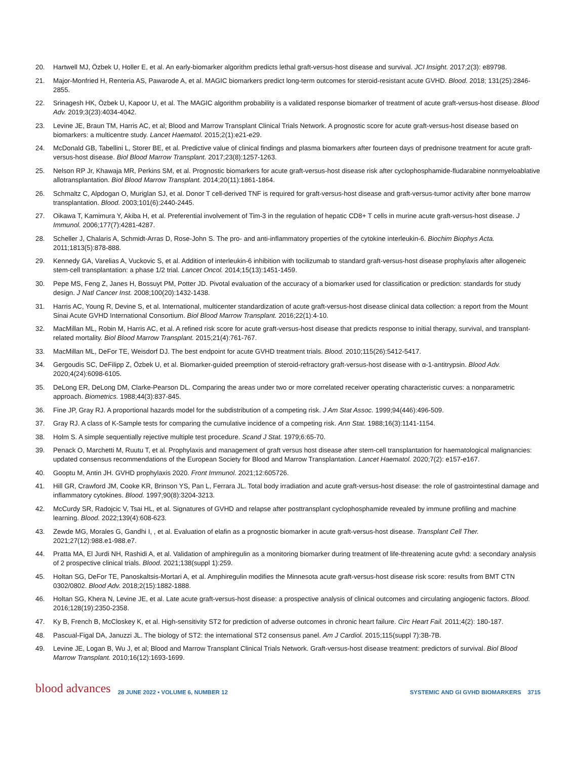20. Hartwell MJ, Özbek U, Holler E, et al. An early-biomarker algorithm predicts lethal graft-versus-host disease and survival. JCI Insight. 2017;2(3): e89798.
21. Major-Monfried H, Renteria AS, Pawarode A, et al. MAGIC biomarkers predict long-term outcomes for steroid-resistant acute GVHD. Blood. 2018; 131(25):2846-2855.
22. Srinagesh HK, Özbek U, Kapoor U, et al. The MAGIC algorithm probability is a validated response biomarker of treatment of acute graft-versus-host disease. Blood Adv. 2019;3(23):4034-4042.
23. Levine JE, Braun TM, Harris AC, et al; Blood and Marrow Transplant Clinical Trials Network. A prognostic score for acute graft-versus-host disease based on biomarkers: a multicentre study. Lancet Haematol. 2015;2(1):e21-e29.
24. McDonald GB, Tabellini L, Storer BE, et al. Predictive value of clinical findings and plasma biomarkers after fourteen days of prednisone treatment for acute graft-versus-host disease. Biol Blood Marrow Transplant. 2017;23(8):1257-1263.
25. Nelson RP Jr, Khawaja MR, Perkins SM, et al. Prognostic biomarkers for acute graft-versus-host disease risk after cyclophosphamide-fludarabine nonmyeloablative allotransplantation. Biol Blood Marrow Transplant. 2014;20(11):1861-1864.
26. Schmaltz C, Alpdogan O, Muriglan SJ, et al. Donor T cell-derived TNF is required for graft-versus-host disease and graft-versus-tumor activity after bone marrow transplantation. Blood. 2003;101(6):2440-2445.
27. Oikawa T, Kamimura Y, Akiba H, et al. Preferential involvement of Tim-3 in the regulation of hepatic CD8+ T cells in murine acute graft-versus-host disease. J Immunol. 2006;177(7):4281-4287.
28. Scheller J, Chalaris A, Schmidt-Arras D, Rose-John S. The pro- and anti-inflammatory properties of the cytokine interleukin-6. Biochim Biophys Acta. 2011;1813(5):878-888.
29. Kennedy GA, Varelias A, Vuckovic S, et al. Addition of interleukin-6 inhibition with tocilizumab to standard graft-versus-host disease prophylaxis after allogeneic stem-cell transplantation: a phase 1/2 trial. Lancet Oncol. 2014;15(13):1451-1459.
30. Pepe MS, Feng Z, Janes H, Bossuyt PM, Potter JD. Pivotal evaluation of the accuracy of a biomarker used for classification or prediction: standards for study design. J Natl Cancer Inst. 2008;100(20):1432-1438.
31. Harris AC, Young R, Devine S, et al. International, multicenter standardization of acute graft-versus-host disease clinical data collection: a report from the Mount Sinai Acute GVHD International Consortium. Biol Blood Marrow Transplant. 2016;22(1):4-10.
32. MacMillan ML, Robin M, Harris AC, et al. A refined risk score for acute graft-versus-host disease that predicts response to initial therapy, survival, and transplant-related mortality. Biol Blood Marrow Transplant. 2015;21(4):761-767.
33. MacMillan ML, DeFor TE, Weisdorf DJ. The best endpoint for acute GVHD treatment trials. Blood. 2010;115(26):5412-5417.
34. Gergoudis SC, DeFilipp Z, Özbek U, et al. Biomarker-guided preemption of steroid-refractory graft-versus-host disease with α-1-antitrypsin. Blood Adv. 2020;4(24):6098-6105.
35. DeLong ER, DeLong DM, Clarke-Pearson DL. Comparing the areas under two or more correlated receiver operating characteristic curves: a nonparametric approach. Biometrics. 1988;44(3):837-845.
36. Fine JP, Gray RJ. A proportional hazards model for the subdistribution of a competing risk. J Am Stat Assoc. 1999;94(446):496-509.
37. Gray RJ. A class of K-Sample tests for comparing the cumulative incidence of a competing risk. Ann Stat. 1988;16(3):1141-1154.
38. Holm S. A simple sequentially rejective multiple test procedure. Scand J Stat. 1979;6:65-70.
39. Penack O, Marchetti M, Ruutu T, et al. Prophylaxis and management of graft versus host disease after stem-cell transplantation for haematological malignancies: updated consensus recommendations of the European Society for Blood and Marrow Transplantation. Lancet Haematol. 2020;7(2): e157-e167.
40. Gooptu M, Antin JH. GVHD prophylaxis 2020. Front Immunol. 2021;12:605726.
41. Hill GR, Crawford JM, Cooke KR, Brinson YS, Pan L, Ferrara JL. Total body irradiation and acute graft-versus-host disease: the role of gastrointestinal damage and inflammatory cytokines. Blood. 1997;90(8):3204-3213.
42. McCurdy SR, Radojcic V, Tsai HL, et al. Signatures of GVHD and relapse after posttransplant cyclophosphamide revealed by immune profiling and machine learning. Blood. 2022;139(4):608-623.
43. Zewde MG, Morales G, Gandhi I, , et al. Evaluation of elafin as a prognostic biomarker in acute graft-versus-host disease. Transplant Cell Ther. 2021;27(12):988.e1-988.e7.
44. Pratta MA, El Jurdi NH, Rashidi A, et al. Validation of amphiregulin as a monitoring biomarker during treatment of life-threatening acute gvhd: a secondary analysis of 2 prospective clinical trials. Blood. 2021;138(suppl 1):259.
45. Holtan SG, DeFor TE, Panoskaltsis-Mortari A, et al. Amphiregulin modifies the Minnesota acute graft-versus-host disease risk score: results from BMT CTN 0302/0802. Blood Adv. 2018;2(15):1882-1888.
46. Holtan SG, Khera N, Levine JE, et al. Late acute graft-versus-host disease: a prospective analysis of clinical outcomes and circulating angiogenic factors. Blood. 2016;128(19):2350-2358.
47. Ky B, French B, McCloskey K, et al. High-sensitivity ST2 for prediction of adverse outcomes in chronic heart failure. Circ Heart Fail. 2011;4(2): 180-187.
48. Pascual-Figal DA, Januzzi JL. The biology of ST2: the international ST2 consensus panel. Am J Cardiol. 2015;115(suppl 7):3B-7B.
49. Levine JE, Logan B, Wu J, et al; Blood and Marrow Transplant Clinical Trials Network. Graft-versus-host disease treatment: predictors of survival. Biol Blood Marrow Transplant. 2010;16(12):1693-1699.
blood advances 28 JUNE 2022 • VOLUME 6, NUMBER 12 SYSTEMIC AND GI GVHD BIOMARKERS 3715